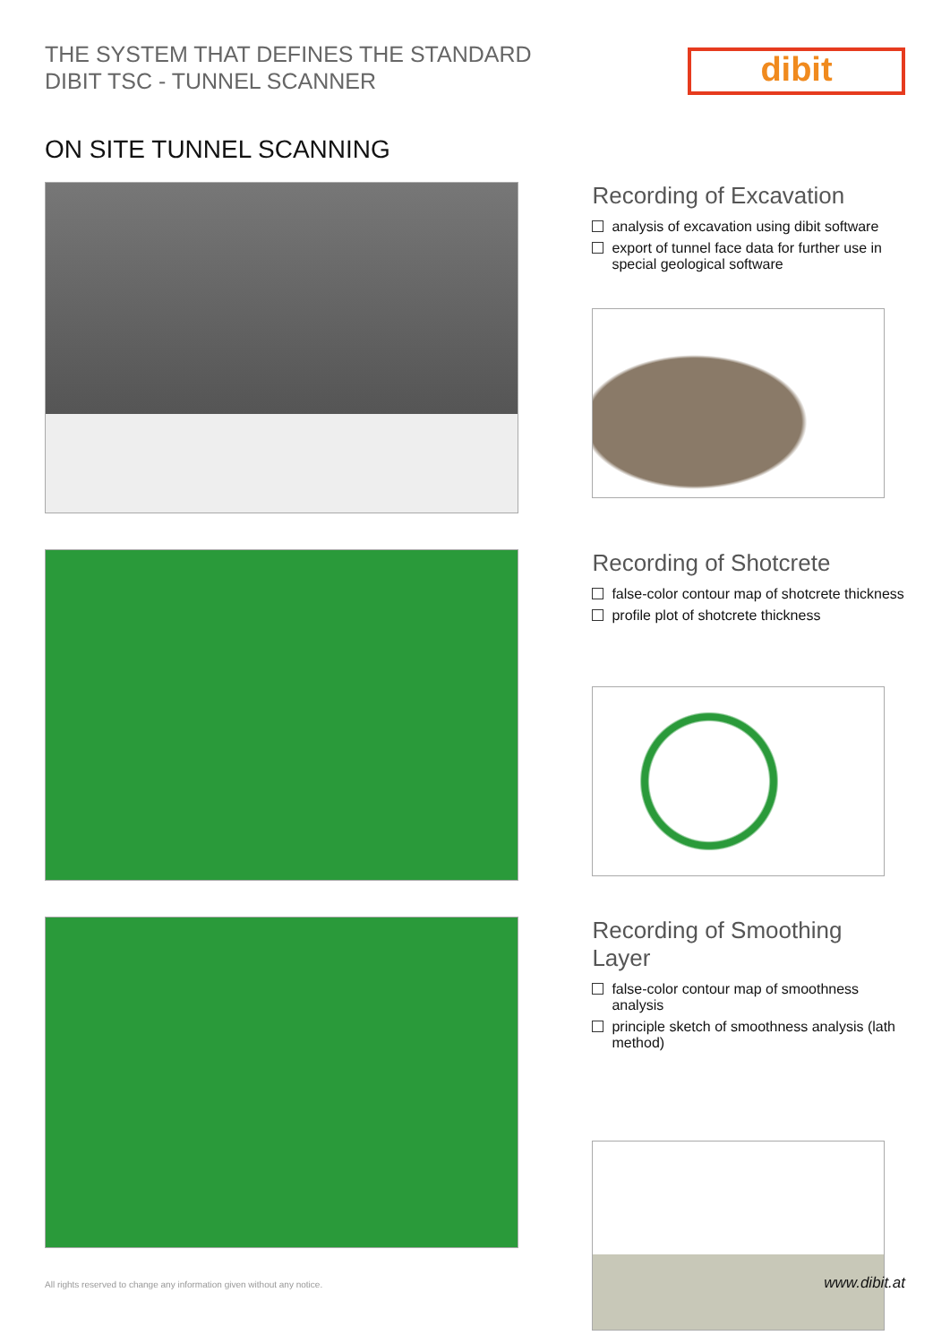THE SYSTEM THAT DEFINES THE STANDARD
DIBIT TSC - TUNNEL SCANNER
dibit
ON SITE TUNNEL SCANNING
Recording of Excavation
analysis of excavation using dibit software
export of tunnel face data for further use in special geological software
Recording of Shotcrete
false-color contour map of shotcrete thickness
profile plot of shotcrete thickness
Recording of Smoothing Layer
false-color contour map of smoothness analysis
principle sketch of smoothness analysis (lath method)
All rights reserved to change any information given without any notice. www.dibit.at